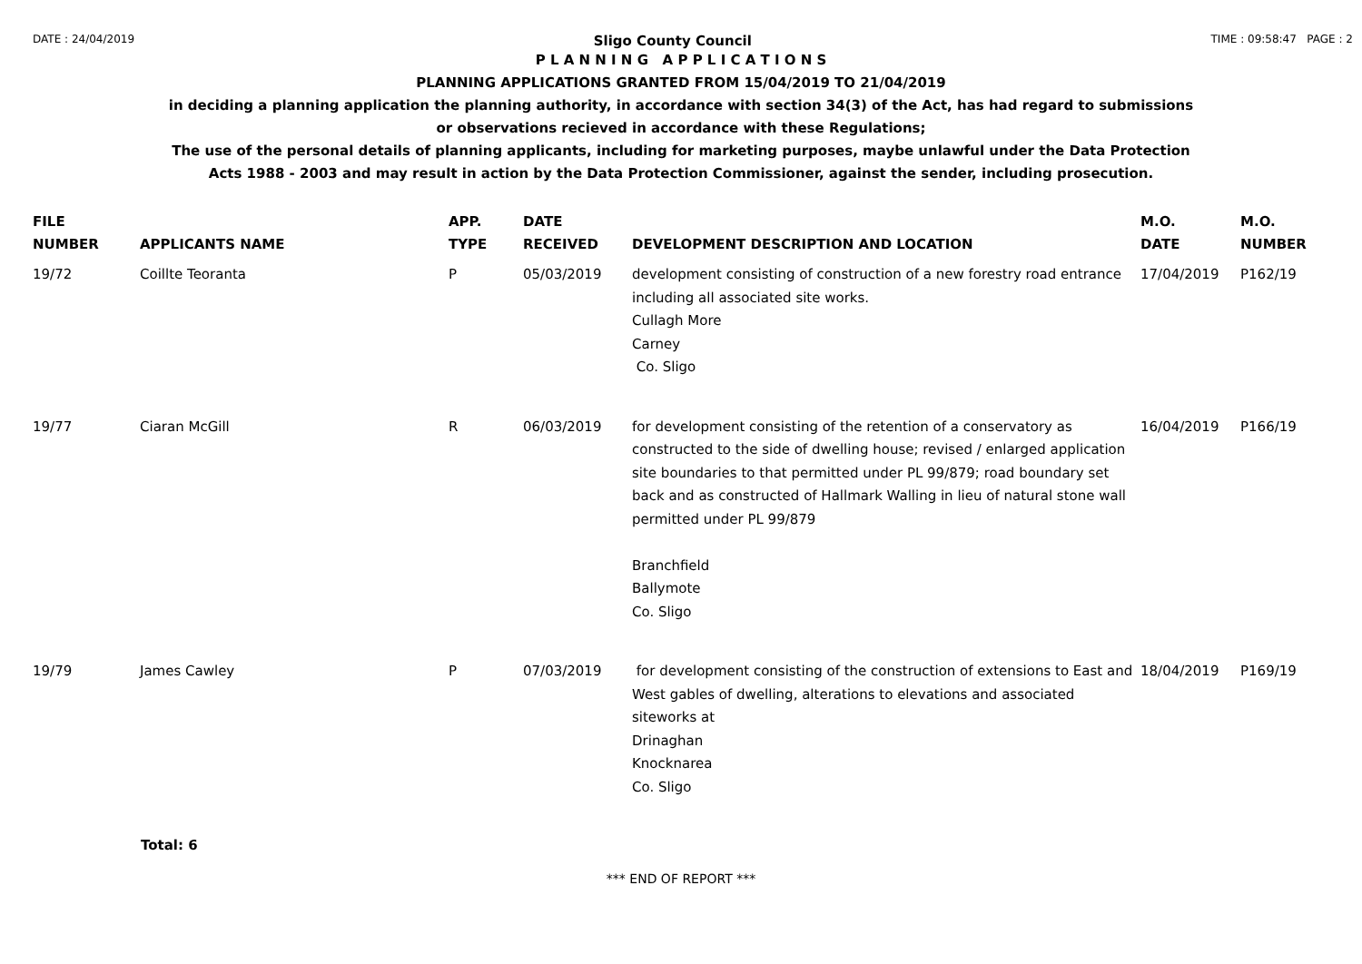DATE : 24/04/2019 Sligo County Council TIME : 09:58:47 PAGE : 2
P L A N N I N G A P P L I C A T I O N S
PLANNING APPLICATIONS GRANTED FROM 15/04/2019 TO 21/04/2019
in deciding a planning application the planning authority, in accordance with section 34(3) of the Act, has had regard to submissions
or observations recieved in accordance with these Regulations;
The use of the personal details of planning applicants, including for marketing purposes, maybe unlawful under the Data Protection
Acts 1988 - 2003 and may result in action by the Data Protection Commissioner, against the sender, including prosecution.
| FILE NUMBER | APPLICANTS NAME | APP. TYPE | DATE RECEIVED | DEVELOPMENT DESCRIPTION AND LOCATION | M.O. DATE | M.O. NUMBER |
| --- | --- | --- | --- | --- | --- | --- |
| 19/72 | Coillte Teoranta | P | 05/03/2019 | development consisting of construction of a new forestry road entrance including all associated site works. Cullagh More Carney Co. Sligo | 17/04/2019 | P162/19 |
| 19/77 | Ciaran McGill | R | 06/03/2019 | for development consisting of the retention of a conservatory as constructed to the side of dwelling house; revised / enlarged application site boundaries to that permitted under PL 99/879; road boundary set back and as constructed of Hallmark Walling in lieu of natural stone wall permitted under PL 99/879 Branchfield Ballymote Co. Sligo | 16/04/2019 | P166/19 |
| 19/79 | James Cawley | P | 07/03/2019 | for development consisting of the construction of extensions to East and West gables of dwelling, alterations to elevations and associated siteworks at Drinaghan Knocknarea Co. Sligo | 18/04/2019 | P169/19 |
Total: 6
*** END OF REPORT ***